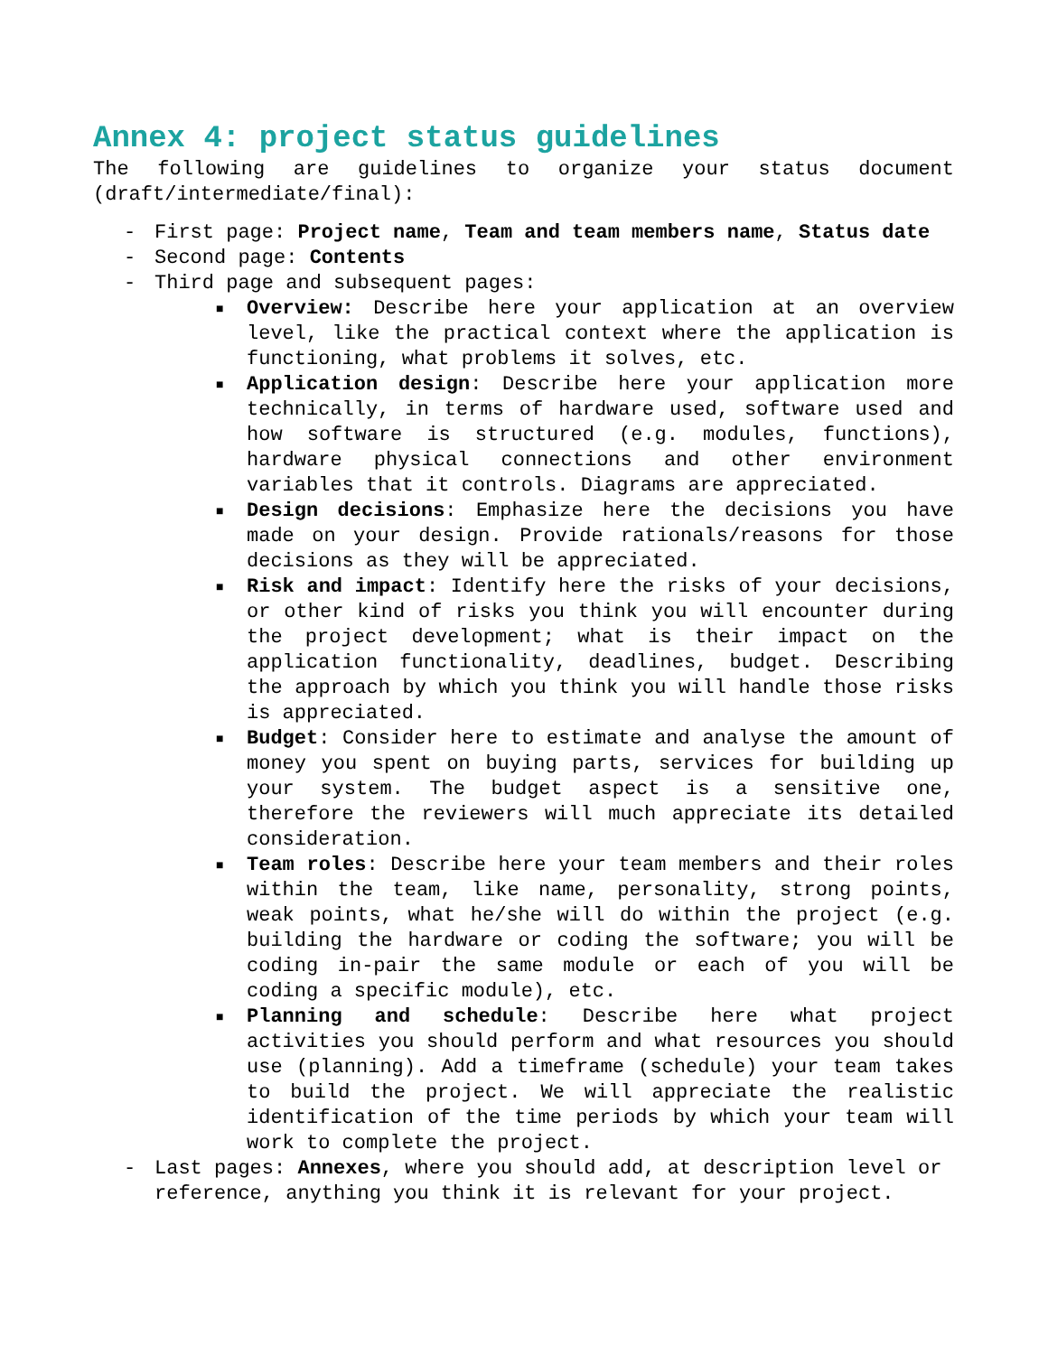Annex 4: project status guidelines
The following are guidelines to organize your status document (draft/intermediate/final):
- First page: Project name, Team and team members name, Status date
- Second page: Contents
- Third page and subsequent pages:
■ Overview: Describe here your application at an overview level, like the practical context where the application is functioning, what problems it solves, etc.
■ Application design: Describe here your application more technically, in terms of hardware used, software used and how software is structured (e.g. modules, functions), hardware physical connections and other environment variables that it controls. Diagrams are appreciated.
■ Design decisions: Emphasize here the decisions you have made on your design. Provide rationals/reasons for those decisions as they will be appreciated.
■ Risk and impact: Identify here the risks of your decisions, or other kind of risks you think you will encounter during the project development; what is their impact on the application functionality, deadlines, budget. Describing the approach by which you think you will handle those risks is appreciated.
■ Budget: Consider here to estimate and analyse the amount of money you spent on buying parts, services for building up your system. The budget aspect is a sensitive one, therefore the reviewers will much appreciate its detailed consideration.
■ Team roles: Describe here your team members and their roles within the team, like name, personality, strong points, weak points, what he/she will do within the project (e.g. building the hardware or coding the software; you will be coding in-pair the same module or each of you will be coding a specific module), etc.
■ Planning and schedule: Describe here what project activities you should perform and what resources you should use (planning). Add a timeframe (schedule) your team takes to build the project. We will appreciate the realistic identification of the time periods by which your team will work to complete the project.
- Last pages: Annexes, where you should add, at description level or reference, anything you think it is relevant for your project.